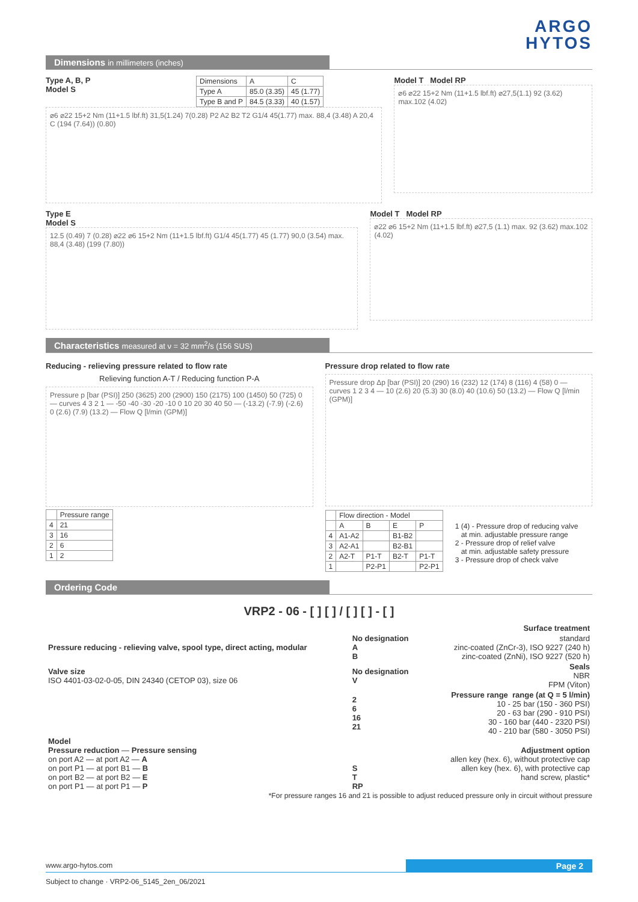ARGO
HYTOS
Dimensions in millimeters (inches)
Type A, B, P
Model S
| Dimensions | A | C |
| --- | --- | --- |
| Type A | 85.0 (3.35) | 45 (1.77) |
| Type B and P | 84.5 (3.33) | 40 (1.57) |
⌀6 ⌀22 15+2 Nm (11+1.5 lbf.ft) 31,5(1.24) 7(0.28) P2 A2 B2 T2 G1/4 45(1.77) max. 88,4 (3.48) A 20,4 C (194 (7.64)) (0.80)
Model T Model RP
⌀6 ⌀22 15+2 Nm (11+1.5 lbf.ft) ⌀27,5(1.1) 92 (3.62) max.102 (4.02)
Type E
Model S
12.5 (0.49) 7 (0.28) ⌀22 ⌀6 15+2 Nm (11+1.5 lbf.ft) G1/4 45(1.77) 45 (1.77) 90,0 (3.54) max. 88,4 (3.48) (199 (7.80))
Model T Model RP
⌀22 ⌀6 15+2 Nm (11+1.5 lbf.ft) ⌀27,5 (1.1) max. 92 (3.62) max.102 (4.02)
Characteristics measured at ν = 32 mm<sup>2</sup>/s (156 SUS)
Reducing - relieving pressure related to flow rate
Relieving function A-T / Reducing function P-A
Pressure p [bar (PSI)] 250 (3625) 200 (2900) 150 (2175) 100 (1450) 50 (725) 0 — curves 4 3 2 1 — -50 -40 -30 -20 -10 0 10 20 30 40 50 — (-13.2) (-7.9) (-2.6) 0 (2.6) (7.9) (13.2) — Flow Q [l/min (GPM)]
| | Pressure range |
| --- | --- |
| 4 | 21 |
| 3 | 16 |
| 2 | 6 |
| 1 | 2 |
Pressure drop related to flow rate
Pressure drop Δp [bar (PSI)] 20 (290) 16 (232) 12 (174) 8 (116) 4 (58) 0 — curves 1 2 3 4 — 10 (2.6) 20 (5.3) 30 (8.0) 40 (10.6) 50 (13.2) — Flow Q [l/min (GPM)]
| | Flow direction - Model | | | |
| --- | --- | --- | --- | --- |
| | A | B | E | P |
| 4 | A1-A2 | | B1-B2 | |
| 3 | A2-A1 | | B2-B1 | |
| 2 | A2-T | P1-T | B2-T | P1-T |
| 1 | | P2-P1 | | P2-P1 |
1 (4) - Pressure drop of reducing valve
at min. adjustable pressure range
2 - Pressure drop of relief valve
at min. adjustable safety pressure
3 - Pressure drop of check valve
Ordering Code
VRP2 - 06 - [ ] [ ] / [ ] [ ] - [ ]
| | | | Surface treatment |
| Pressure reducing - relieving valve, spool type, direct acting, modular | No designation A B | | standard zinc-coated (ZnCr-3), ISO 9227 (240 h) zinc-coated (ZnNi), ISO 9227 (520 h) |
| Valve size ISO 4401-03-02-0-05, DIN 24340 (CETOP 03), size 06 | No designation V | | Seals NBR FPM (Viton) |
| | 2 6 16 21 | | Pressure range range (at Q = 5 l/min) 10 - 25 bar (150 - 360 PSI) 20 - 63 bar (290 - 910 PSI) 30 - 160 bar (440 - 2320 PSI) 40 - 210 bar (580 - 3050 PSI) |
| Model Pressure reduction — Pressure sensing on port A2 — at port A2 — A on port P1 — at port B1 — B on port B2 — at port B2 — E on port P1 — at port P1 — P | S T RP | | Adjustment option allen key (hex. 6), without protective cap allen key (hex. 6), with protective cap hand screw, plastic* |
*For pressure ranges 16 and 21 is possible to adjust reduced pressure only in circuit without pressure
www.argo-hytos.com
Page 2
Subject to change · VRP2-06_5145_2en_06/2021